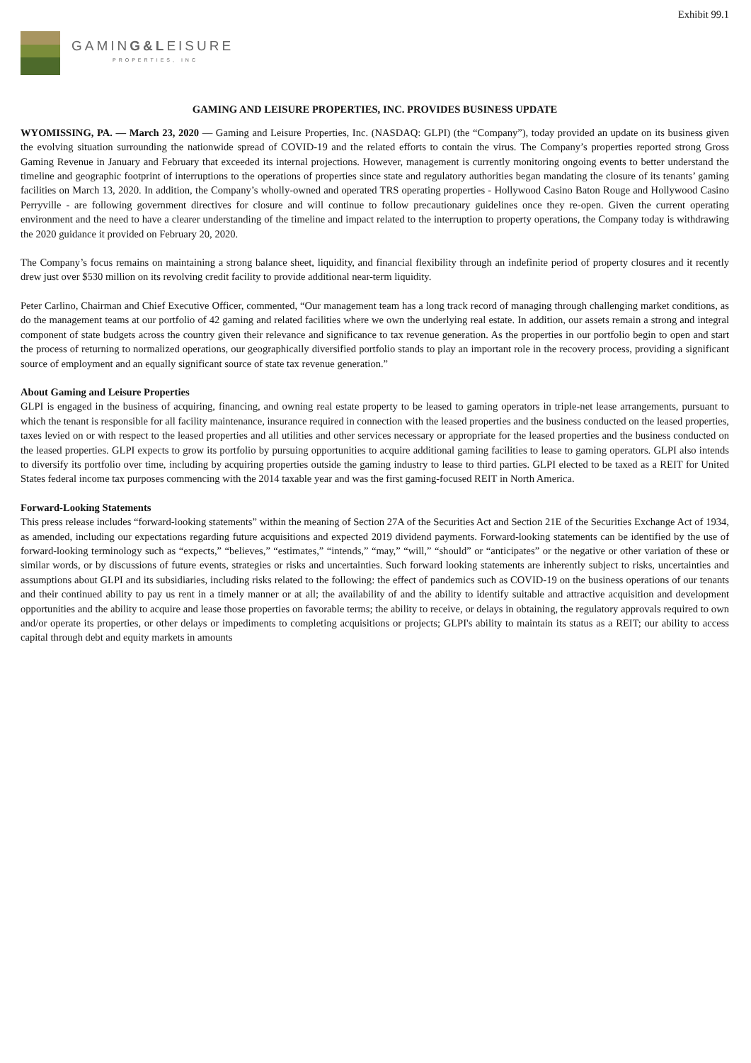Exhibit 99.1
GAMING&LEISURE
PROPERTIES, INC
GAMING AND LEISURE PROPERTIES, INC. PROVIDES BUSINESS UPDATE
WYOMISSING, PA. — March 23, 2020 — Gaming and Leisure Properties, Inc. (NASDAQ: GLPI) (the “Company”), today provided an update on its business given the evolving situation surrounding the nationwide spread of COVID-19 and the related efforts to contain the virus. The Company’s properties reported strong Gross Gaming Revenue in January and February that exceeded its internal projections. However, management is currently monitoring ongoing events to better understand the timeline and geographic footprint of interruptions to the operations of properties since state and regulatory authorities began mandating the closure of its tenants’ gaming facilities on March 13, 2020. In addition, the Company’s wholly-owned and operated TRS operating properties - Hollywood Casino Baton Rouge and Hollywood Casino Perryville - are following government directives for closure and will continue to follow precautionary guidelines once they re-open. Given the current operating environment and the need to have a clearer understanding of the timeline and impact related to the interruption to property operations, the Company today is withdrawing the 2020 guidance it provided on February 20, 2020.
The Company’s focus remains on maintaining a strong balance sheet, liquidity, and financial flexibility through an indefinite period of property closures and it recently drew just over $530 million on its revolving credit facility to provide additional near-term liquidity.
Peter Carlino, Chairman and Chief Executive Officer, commented, “Our management team has a long track record of managing through challenging market conditions, as do the management teams at our portfolio of 42 gaming and related facilities where we own the underlying real estate. In addition, our assets remain a strong and integral component of state budgets across the country given their relevance and significance to tax revenue generation. As the properties in our portfolio begin to open and start the process of returning to normalized operations, our geographically diversified portfolio stands to play an important role in the recovery process, providing a significant source of employment and an equally significant source of state tax revenue generation.”
About Gaming and Leisure Properties
GLPI is engaged in the business of acquiring, financing, and owning real estate property to be leased to gaming operators in triple-net lease arrangements, pursuant to which the tenant is responsible for all facility maintenance, insurance required in connection with the leased properties and the business conducted on the leased properties, taxes levied on or with respect to the leased properties and all utilities and other services necessary or appropriate for the leased properties and the business conducted on the leased properties. GLPI expects to grow its portfolio by pursuing opportunities to acquire additional gaming facilities to lease to gaming operators. GLPI also intends to diversify its portfolio over time, including by acquiring properties outside the gaming industry to lease to third parties. GLPI elected to be taxed as a REIT for United States federal income tax purposes commencing with the 2014 taxable year and was the first gaming-focused REIT in North America.
Forward-Looking Statements
This press release includes “forward-looking statements” within the meaning of Section 27A of the Securities Act and Section 21E of the Securities Exchange Act of 1934, as amended, including our expectations regarding future acquisitions and expected 2019 dividend payments. Forward-looking statements can be identified by the use of forward-looking terminology such as “expects,” “believes,” “estimates,” “intends,” “may,” “will,” “should” or “anticipates” or the negative or other variation of these or similar words, or by discussions of future events, strategies or risks and uncertainties. Such forward looking statements are inherently subject to risks, uncertainties and assumptions about GLPI and its subsidiaries, including risks related to the following: the effect of pandemics such as COVID-19 on the business operations of our tenants and their continued ability to pay us rent in a timely manner or at all; the availability of and the ability to identify suitable and attractive acquisition and development opportunities and the ability to acquire and lease those properties on favorable terms; the ability to receive, or delays in obtaining, the regulatory approvals required to own and/or operate its properties, or other delays or impediments to completing acquisitions or projects; GLPI's ability to maintain its status as a REIT; our ability to access capital through debt and equity markets in amounts